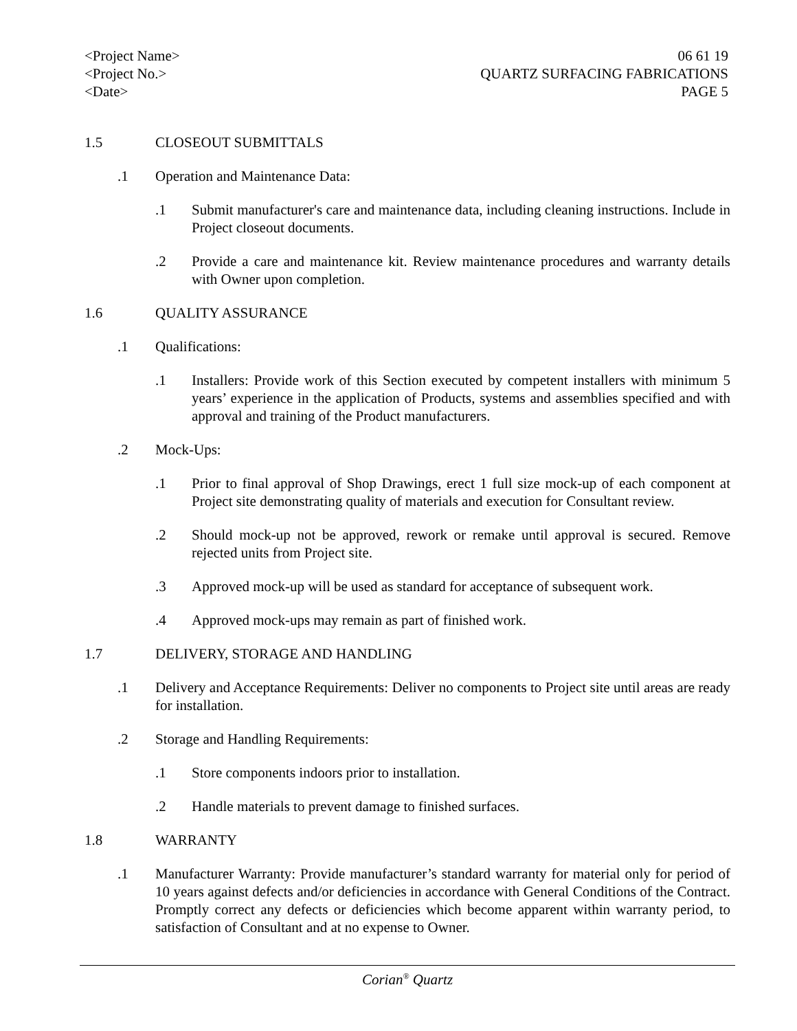<Project Name>
<Project No.>
<Date>
06 61 19
QUARTZ SURFACING FABRICATIONS
PAGE 5
1.5 CLOSEOUT SUBMITTALS
.1 Operation and Maintenance Data:
.1 Submit manufacturer's care and maintenance data, including cleaning instructions. Include in Project closeout documents.
.2 Provide a care and maintenance kit. Review maintenance procedures and warranty details with Owner upon completion.
1.6 QUALITY ASSURANCE
.1 Qualifications:
.1 Installers: Provide work of this Section executed by competent installers with minimum 5 years’ experience in the application of Products, systems and assemblies specified and with approval and training of the Product manufacturers.
.2 Mock-Ups:
.1 Prior to final approval of Shop Drawings, erect 1 full size mock-up of each component at Project site demonstrating quality of materials and execution for Consultant review.
.2 Should mock-up not be approved, rework or remake until approval is secured. Remove rejected units from Project site.
.3 Approved mock-up will be used as standard for acceptance of subsequent work.
.4 Approved mock-ups may remain as part of finished work.
1.7 DELIVERY, STORAGE AND HANDLING
.1 Delivery and Acceptance Requirements: Deliver no components to Project site until areas are ready for installation.
.2 Storage and Handling Requirements:
.1 Store components indoors prior to installation.
.2 Handle materials to prevent damage to finished surfaces.
1.8 WARRANTY
.1 Manufacturer Warranty: Provide manufacturer’s standard warranty for material only for period of 10 years against defects and/or deficiencies in accordance with General Conditions of the Contract. Promptly correct any defects or deficiencies which become apparent within warranty period, to satisfaction of Consultant and at no expense to Owner.
Corian<sup>®</sup> Quartz